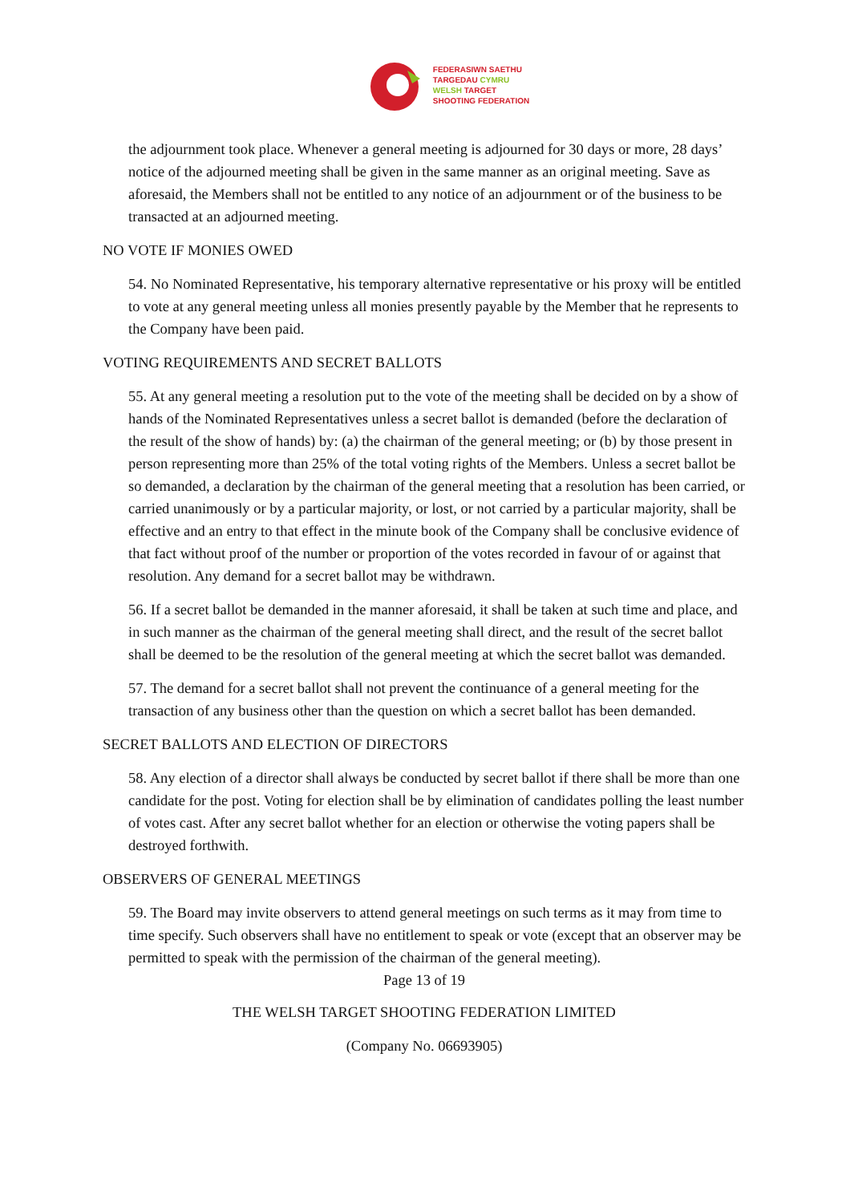FEDERASIWN SAETHU
TARGEDAU CYMRU
WELSH TARGET
SHOOTING FEDERATION
the adjournment took place. Whenever a general meeting is adjourned for 30 days or more, 28 days’ notice of the adjourned meeting shall be given in the same manner as an original meeting. Save as aforesaid, the Members shall not be entitled to any notice of an adjournment or of the business to be transacted at an adjourned meeting.
NO VOTE IF MONIES OWED
54. No Nominated Representative, his temporary alternative representative or his proxy will be entitled to vote at any general meeting unless all monies presently payable by the Member that he represents to the Company have been paid.
VOTING REQUIREMENTS AND SECRET BALLOTS
55. At any general meeting a resolution put to the vote of the meeting shall be decided on by a show of hands of the Nominated Representatives unless a secret ballot is demanded (before the declaration of the result of the show of hands) by: (a) the chairman of the general meeting; or (b) by those present in person representing more than 25% of the total voting rights of the Members. Unless a secret ballot be so demanded, a declaration by the chairman of the general meeting that a resolution has been carried, or carried unanimously or by a particular majority, or lost, or not carried by a particular majority, shall be effective and an entry to that effect in the minute book of the Company shall be conclusive evidence of that fact without proof of the number or proportion of the votes recorded in favour of or against that resolution. Any demand for a secret ballot may be withdrawn.
56. If a secret ballot be demanded in the manner aforesaid, it shall be taken at such time and place, and in such manner as the chairman of the general meeting shall direct, and the result of the secret ballot shall be deemed to be the resolution of the general meeting at which the secret ballot was demanded.
57. The demand for a secret ballot shall not prevent the continuance of a general meeting for the transaction of any business other than the question on which a secret ballot has been demanded.
SECRET BALLOTS AND ELECTION OF DIRECTORS
58. Any election of a director shall always be conducted by secret ballot if there shall be more than one candidate for the post. Voting for election shall be by elimination of candidates polling the least number of votes cast. After any secret ballot whether for an election or otherwise the voting papers shall be destroyed forthwith.
OBSERVERS OF GENERAL MEETINGS
59. The Board may invite observers to attend general meetings on such terms as it may from time to time specify. Such observers shall have no entitlement to speak or vote (except that an observer may be permitted to speak with the permission of the chairman of the general meeting).
Page 13 of 19
THE WELSH TARGET SHOOTING FEDERATION LIMITED
(Company No. 06693905)